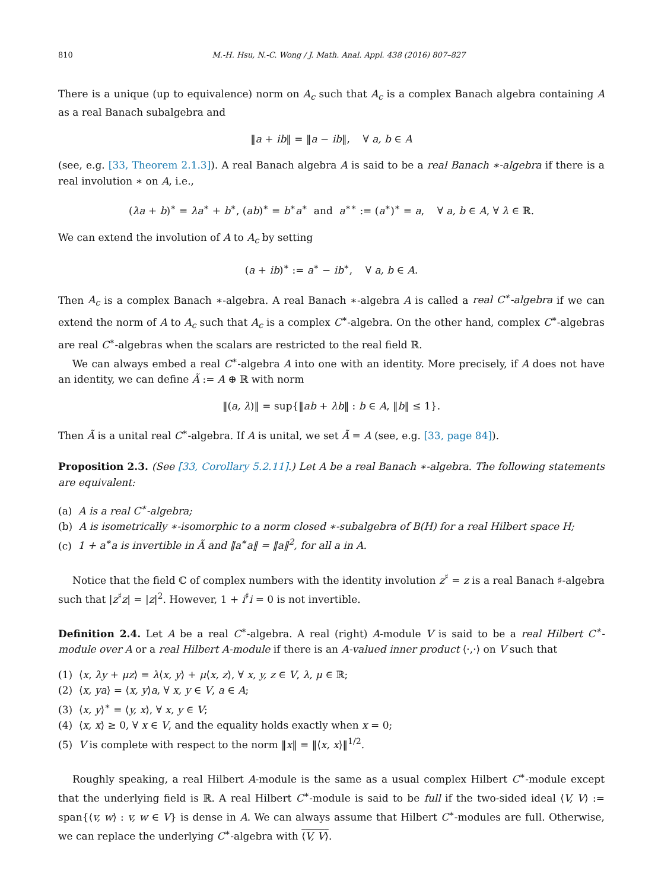810 M.-H. Hsu, N.-C. Wong / J. Math. Anal. Appl. 438 (2016) 807–827
There is a unique (up to equivalence) norm on A<sub>c</sub> such that A<sub>c</sub> is a complex Banach algebra containing A as a real Banach subalgebra and
‖a + ib‖ = ‖a − ib‖, ∀ a, b ∈ A
(see, e.g. [33, Theorem 2.1.3]). A real Banach algebra A is said to be a real Banach ∗-algebra if there is a real involution ∗ on A, i.e.,
(λa + b)<sup>∗</sup> = λa<sup>∗</sup> + b<sup>∗</sup>, (ab)<sup>∗</sup> = b<sup>∗</sup>a<sup>∗</sup> and a<sup>∗∗</sup> := (a<sup>∗</sup>)<sup>∗</sup> = a, ∀ a, b ∈ A, ∀ λ ∈ ℝ.
We can extend the involution of A to A<sub>c</sub> by setting
(a + ib)<sup>∗</sup> := a<sup>∗</sup> − ib<sup>∗</sup>, ∀ a, b ∈ A.
Then A<sub>c</sub> is a complex Banach ∗-algebra. A real Banach ∗-algebra A is called a real C<sup>∗</sup>-algebra if we can extend the norm of A to A<sub>c</sub> such that A<sub>c</sub> is a complex C<sup>∗</sup>-algebra. On the other hand, complex C<sup>∗</sup>-algebras are real C<sup>∗</sup>-algebras when the scalars are restricted to the real field ℝ.
We can always embed a real C<sup>∗</sup>-algebra A into one with an identity. More precisely, if A does not have an identity, we can define Ã := A ⊕ ℝ with norm
‖(a, λ)‖ = sup{‖ab + λb‖ : b ∈ A, ‖b‖ ≤ 1}.
Then Ã is a unital real C<sup>∗</sup>-algebra. If A is unital, we set Ã = A (see, e.g. [33, page 84]).
Proposition 2.3. (See [33, Corollary 5.2.11].) Let A be a real Banach ∗-algebra. The following statements are equivalent:
(a) A is a real C<sup>∗</sup>-algebra;
(b) A is isometrically ∗-isomorphic to a norm closed ∗-subalgebra of B(H) for a real Hilbert space H;
(c) 1 + a<sup>∗</sup>a is invertible in Ã and ‖a<sup>∗</sup>a‖ = ‖a‖<sup>2</sup>, for all a in A.
Notice that the field ℂ of complex numbers with the identity involution z<sup>♯</sup> = z is a real Banach ♯-algebra such that |z<sup>♯</sup>z| = |z|<sup>2</sup>. However, 1 + i<sup>♯</sup>i = 0 is not invertible.
Definition 2.4. Let A be a real C<sup>∗</sup>-algebra. A real (right) A-module V is said to be a real Hilbert C<sup>∗</sup>-module over A or a real Hilbert A-module if there is an A-valued inner product ⟨·,·⟩ on V such that
(1) ⟨x, λy + μz⟩ = λ⟨x, y⟩ + μ⟨x, z⟩, ∀ x, y, z ∈ V, λ, μ ∈ ℝ;
(2) ⟨x, ya⟩ = ⟨x, y⟩a, ∀ x, y ∈ V, a ∈ A;
(3) ⟨x, y⟩<sup>∗</sup> = ⟨y, x⟩, ∀ x, y ∈ V;
(4) ⟨x, x⟩ ≥ 0, ∀ x ∈ V, and the equality holds exactly when x = 0;
(5) V is complete with respect to the norm ‖x‖ = ‖⟨x, x⟩‖<sup>1/2</sup>.
Roughly speaking, a real Hilbert A-module is the same as a usual complex Hilbert C<sup>∗</sup>-module except that the underlying field is ℝ. A real Hilbert C<sup>∗</sup>-module is said to be full if the two-sided ideal ⟨V, V⟩ := span{⟨v, w⟩ : v, w ∈ V} is dense in A. We can always assume that Hilbert C<sup>∗</sup>-modules are full. Otherwise, we can replace the underlying C<sup>∗</sup>-algebra with ⟨V, V⟩.